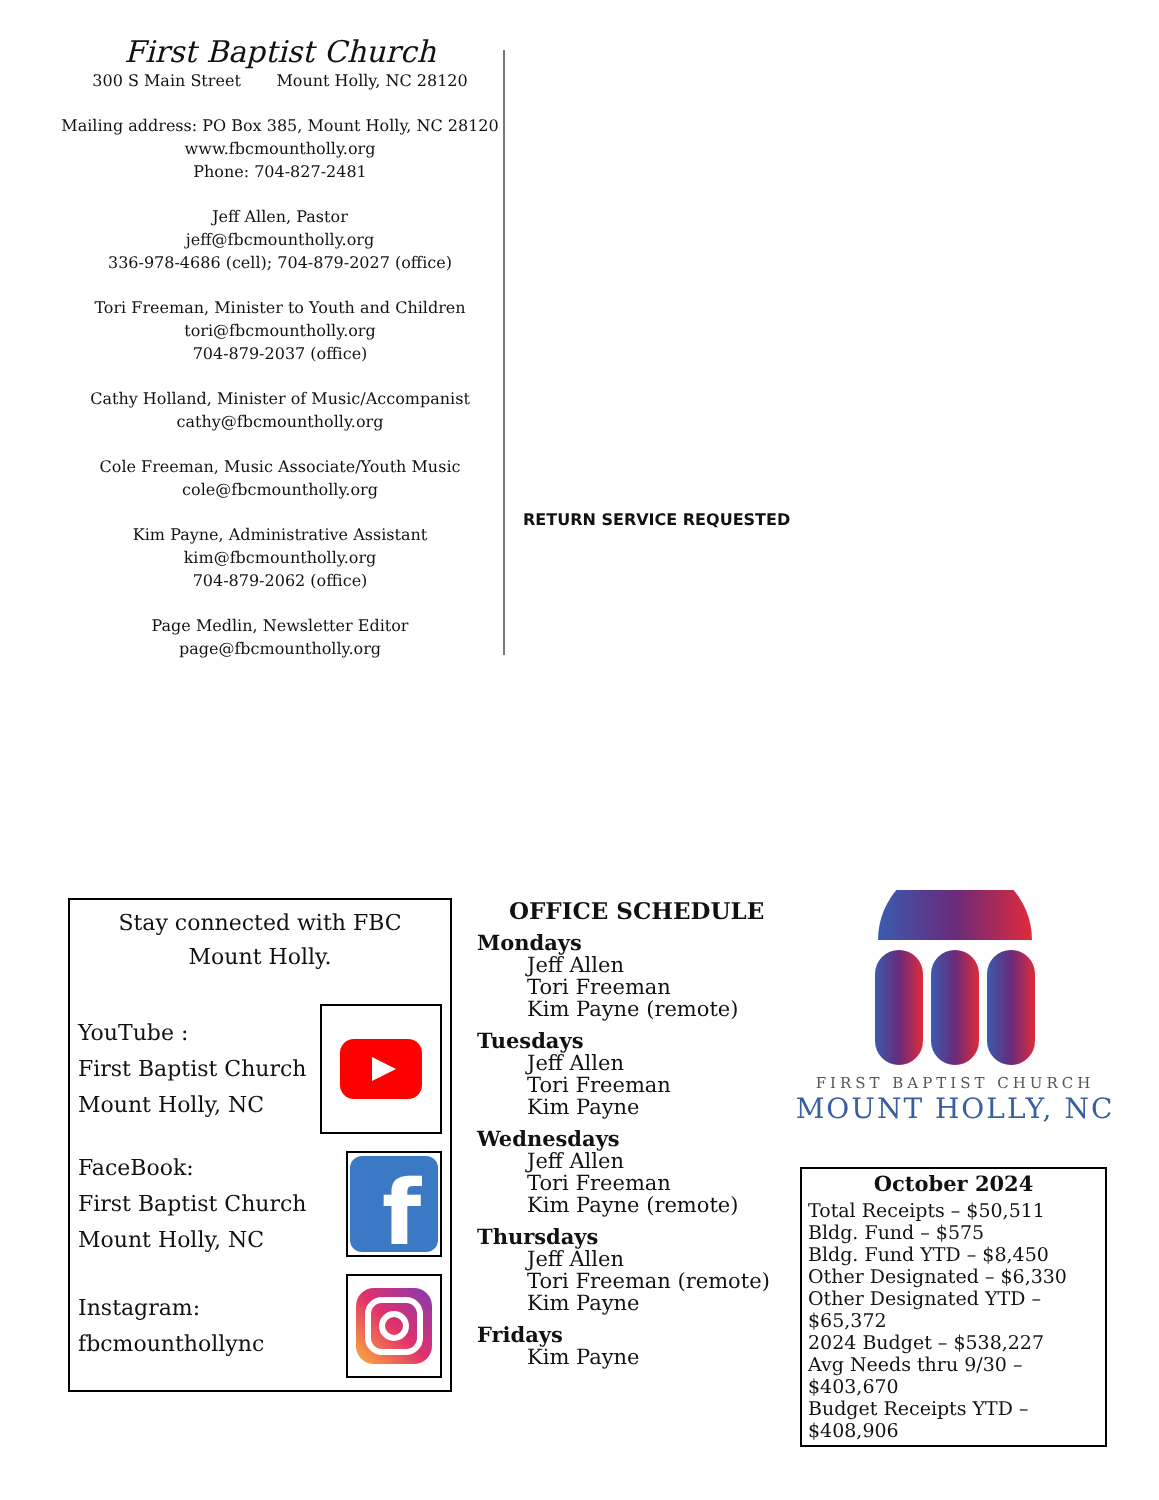First Baptist Church
300 S Main Street Mount Holly, NC 28120
Mailing address: PO Box 385, Mount Holly, NC 28120
www.fbcmountholly.org
Phone: 704-827-2481
Jeff Allen, Pastor
jeff@fbcmountholly.org
336-978-4686 (cell); 704-879-2027 (office)
Tori Freeman, Minister to Youth and Children
tori@fbcmountholly.org
704-879-2037 (office)
Cathy Holland, Minister of Music/Accompanist
cathy@fbcmountholly.org
Cole Freeman, Music Associate/Youth Music
cole@fbcmountholly.org
Kim Payne, Administrative Assistant
kim@fbcmountholly.org
704-879-2062 (office)
Page Medlin, Newsletter Editor
page@fbcmountholly.org
RETURN SERVICE REQUESTED
Stay connected with FBC
Mount Holly.
YouTube :
First Baptist Church
Mount Holly, NC
FaceBook:
First Baptist Church
Mount Holly, NC
f
Instagram:
fbcmounthollync
OFFICE SCHEDULE
Mondays
Jeff Allen
Tori Freeman
Kim Payne (remote)
Tuesdays
Jeff Allen
Tori Freeman
Kim Payne
Wednesdays
Jeff Allen
Tori Freeman
Kim Payne (remote)
Thursdays
Jeff Allen
Tori Freeman (remote)
Kim Payne
Fridays
Kim Payne
FIRST BAPTIST CHURCH
MOUNT HOLLY, NC
October 2024
Total Receipts – $50,511
Bldg. Fund – $575
Bldg. Fund YTD – $8,450
Other Designated – $6,330
Other Designated YTD – $65,372
2024 Budget – $538,227
Avg Needs thru 9/30 – $403,670
Budget Receipts YTD – $408,906